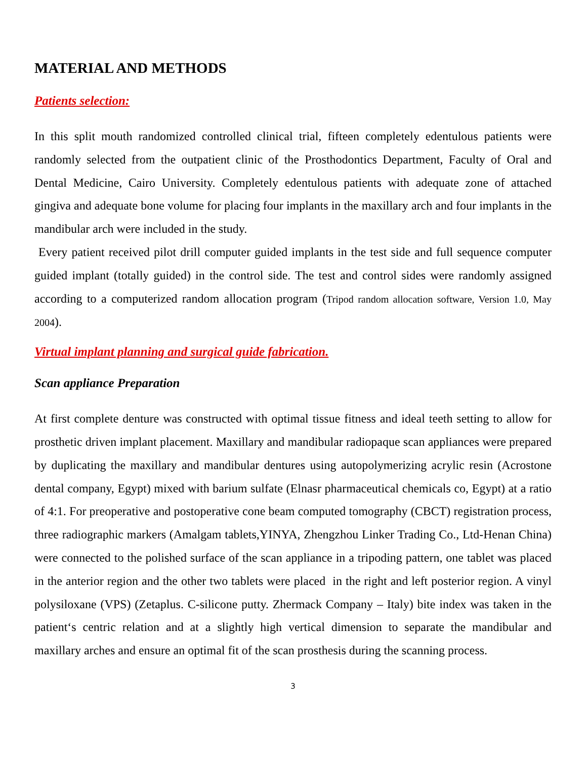MATERIAL AND METHODS
Patients selection:
In this split mouth randomized controlled clinical trial, fifteen completely edentulous patients were randomly selected from the outpatient clinic of the Prosthodontics Department, Faculty of Oral and Dental Medicine, Cairo University. Completely edentulous patients with adequate zone of attached gingiva and adequate bone volume for placing four implants in the maxillary arch and four implants in the mandibular arch were included in the study.
Every patient received pilot drill computer guided implants in the test side and full sequence computer guided implant (totally guided) in the control side. The test and control sides were randomly assigned according to a computerized random allocation program (Tripod random allocation software, Version 1.0, May 2004).
Virtual implant planning and surgical guide fabrication.
Scan appliance Preparation
At first complete denture was constructed with optimal tissue fitness and ideal teeth setting to allow for prosthetic driven implant placement. Maxillary and mandibular radiopaque scan appliances were prepared by duplicating the maxillary and mandibular dentures using autopolymerizing acrylic resin (Acrostone dental company, Egypt) mixed with barium sulfate (Elnasr pharmaceutical chemicals co, Egypt) at a ratio of 4:1. For preoperative and postoperative cone beam computed tomography (CBCT) registration process, three radiographic markers (Amalgam tablets,YINYA, Zhengzhou Linker Trading Co., Ltd-Henan China) were connected to the polished surface of the scan appliance in a tripoding pattern, one tablet was placed in the anterior region and the other two tablets were placed in the right and left posterior region. A vinyl polysiloxane (VPS) (Zetaplus. C-silicone putty. Zhermack Company – Italy) bite index was taken in the patient‘s centric relation and at a slightly high vertical dimension to separate the mandibular and maxillary arches and ensure an optimal fit of the scan prosthesis during the scanning process.
3